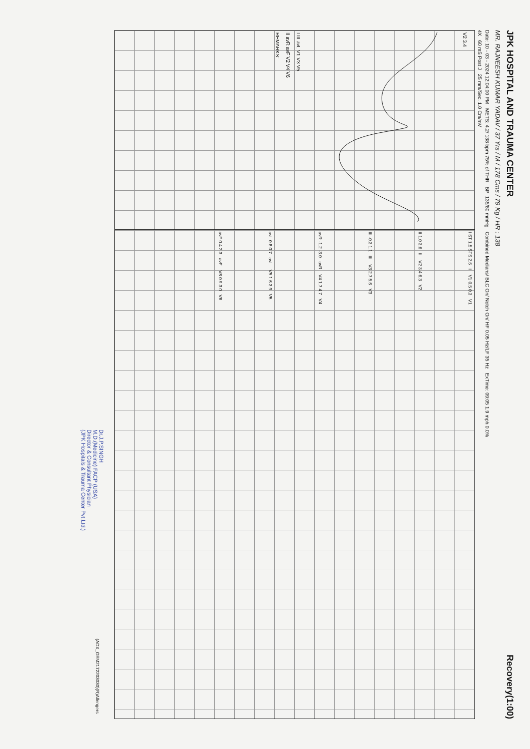JPK HOSPITAL AND TRAUMA CENTER
Recovery(1:00)
MR. RAJNEESH KUMAR YADAV / 37 Yrs / M / 178 Cms / 79 Kg / HR : 138
Date: 10 - 03 - 2024 12:04:00 PM METS: 4.2/ 138 bpm 75% of THR BP: 135/80 mmHg Combined Medians/ BLC On/ Notch On/ HF 0.05 Hz/LF 35 Hz ExTime: 09:05 1.9 mph 0.0%
4X 60 mS Post J 25 mm/Sec. 1.0 Cm/mV
V2 3.4
I III avL V1 V3 V5
II avR avF V2 V4 V6
REMARKS:
I ST 1.5 STS 2.6 I V1 0.5 0.3 V1
II 1.0 3.6 II V2 3.4 6.3 V2
III -0.3 1.1 III V3 2.7 5.6 V3
avR -1.2 -3.0 avR V4 1.7 4.7 V4
avL 0.8 0.7 avL V5 1.6 3.9 V5
avF 0.4 2.3 avF V6 0.9 3.0 V6
(ADX_GEM2172203030)(R)Allengers
Dr.J.P.SINGH
M.D.(Medicine) FACP (USA)
Director & Consultant Physician
(JPK Hospitals & Trauma Center Pvt.Ltd.)